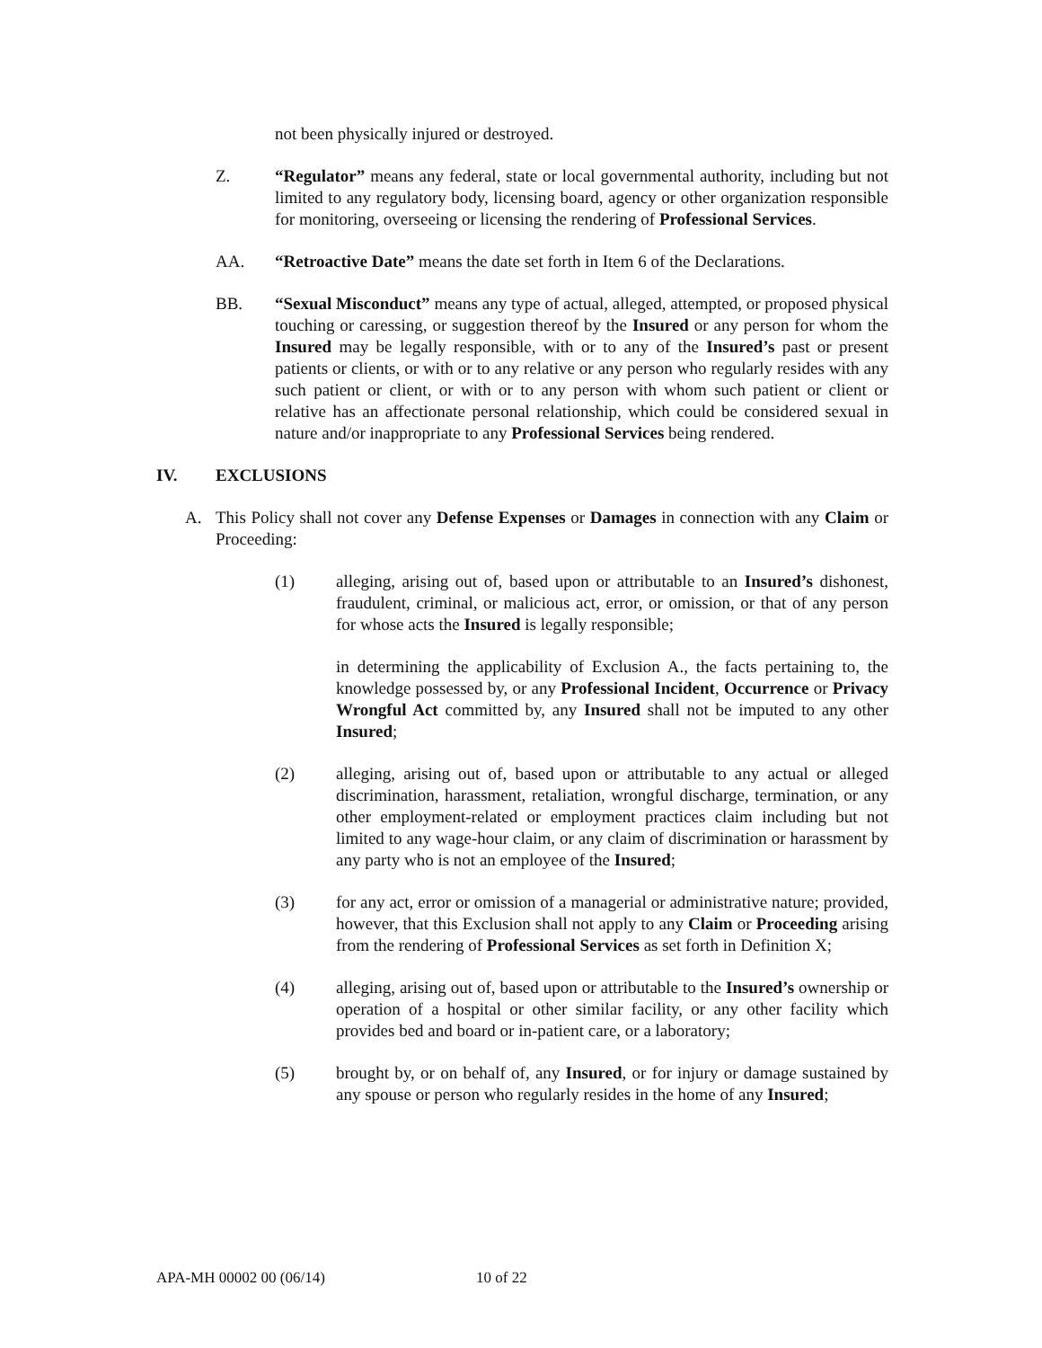not been physically injured or destroyed.
Z. “Regulator” means any federal, state or local governmental authority, including but not limited to any regulatory body, licensing board, agency or other organization responsible for monitoring, overseeing or licensing the rendering of Professional Services.
AA. “Retroactive Date” means the date set forth in Item 6 of the Declarations.
BB. “Sexual Misconduct” means any type of actual, alleged, attempted, or proposed physical touching or caressing, or suggestion thereof by the Insured or any person for whom the Insured may be legally responsible, with or to any of the Insured’s past or present patients or clients, or with or to any relative or any person who regularly resides with any such patient or client, or with or to any person with whom such patient or client or relative has an affectionate personal relationship, which could be considered sexual in nature and/or inappropriate to any Professional Services being rendered.
IV. EXCLUSIONS
A. This Policy shall not cover any Defense Expenses or Damages in connection with any Claim or Proceeding:
(1) alleging, arising out of, based upon or attributable to an Insured’s dishonest, fraudulent, criminal, or malicious act, error, or omission, or that of any person for whose acts the Insured is legally responsible;
in determining the applicability of Exclusion A., the facts pertaining to, the knowledge possessed by, or any Professional Incident, Occurrence or Privacy Wrongful Act committed by, any Insured shall not be imputed to any other Insured;
(2) alleging, arising out of, based upon or attributable to any actual or alleged discrimination, harassment, retaliation, wrongful discharge, termination, or any other employment-related or employment practices claim including but not limited to any wage-hour claim, or any claim of discrimination or harassment by any party who is not an employee of the Insured;
(3) for any act, error or omission of a managerial or administrative nature; provided, however, that this Exclusion shall not apply to any Claim or Proceeding arising from the rendering of Professional Services as set forth in Definition X;
(4) alleging, arising out of, based upon or attributable to the Insured’s ownership or operation of a hospital or other similar facility, or any other facility which provides bed and board or in-patient care, or a laboratory;
(5) brought by, or on behalf of, any Insured, or for injury or damage sustained by any spouse or person who regularly resides in the home of any Insured;
APA-MH 00002 00 (06/14) 10 of 22